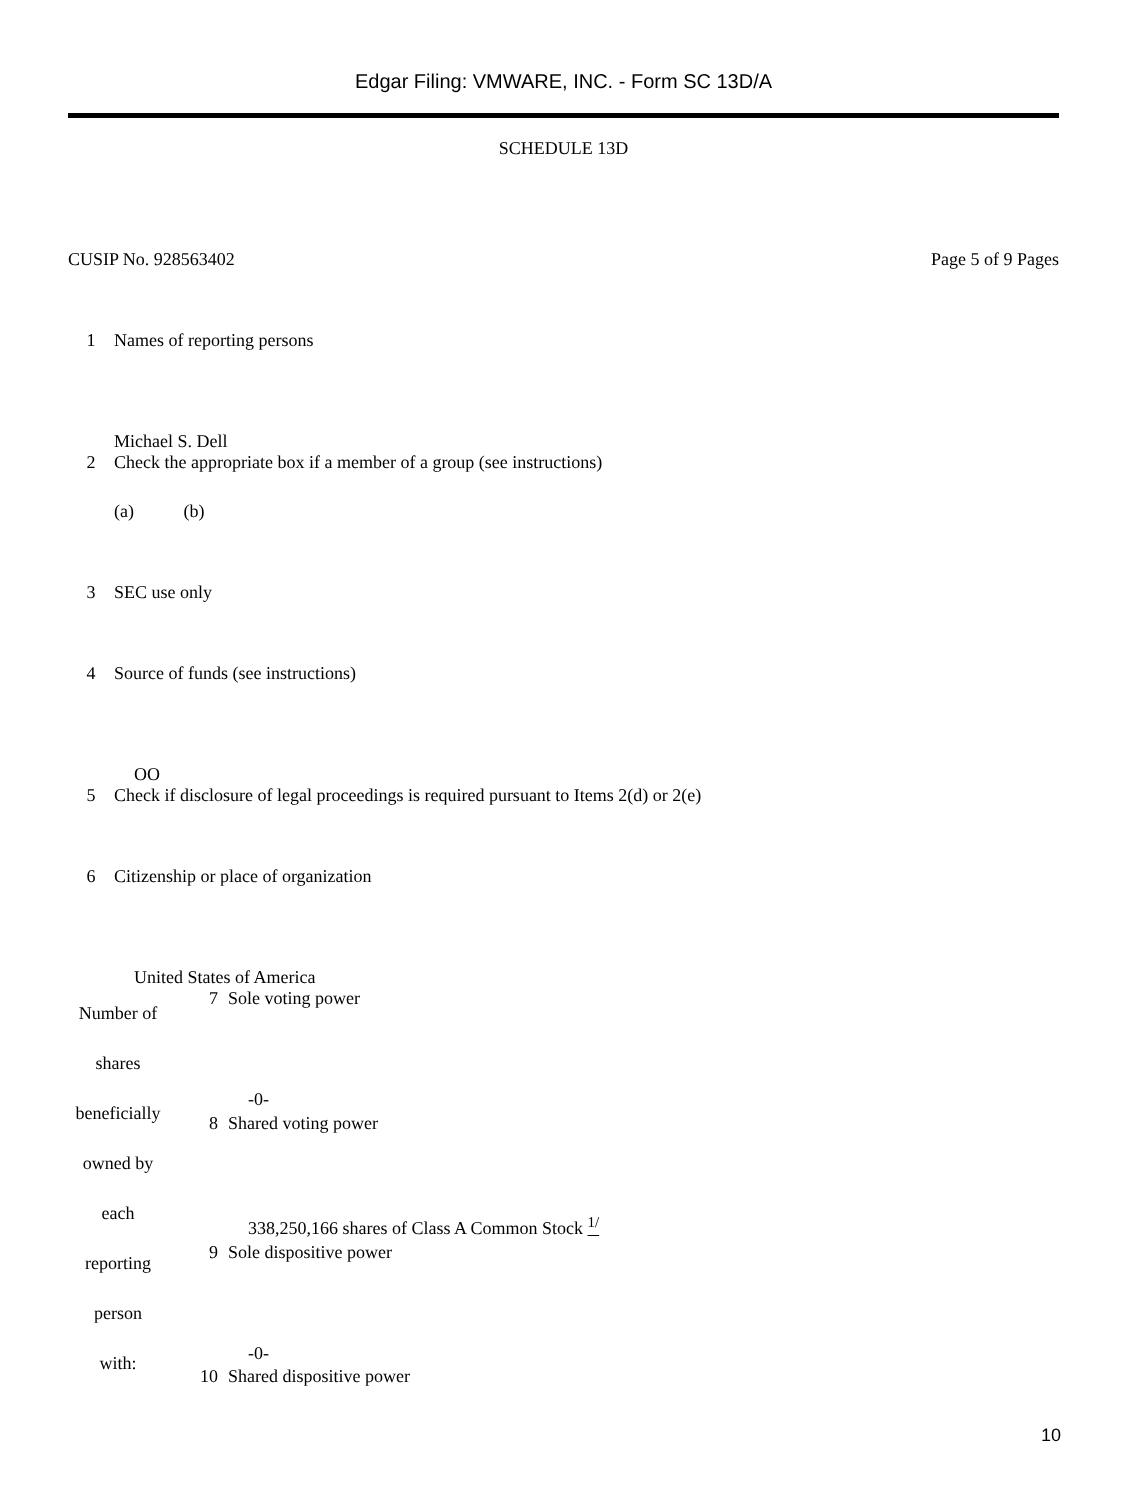Edgar Filing: VMWARE, INC. - Form SC 13D/A
SCHEDULE 13D
CUSIP No. 928563402 Page 5 of 9 Pages
| 1 | Names of reporting persons Michael S. Dell |
| 2 | Check the appropriate box if a member of a group (see instructions) (a) (b) |
| 3 | SEC use only |
| 4 | Source of funds (see instructions) OO |
| 5 | Check if disclosure of legal proceedings is required pursuant to Items 2(d) or 2(e) |
| 6 | Citizenship or place of organization United States of America |
| Number of shares beneficially owned by each reporting person with: | 7 | Sole voting power -0- |
| | 8 | Shared voting power 338,250,166 shares of Class A Common Stock <sup>1/</sup> |
| | 9 | Sole dispositive power -0- |
| | 10 | Shared dispositive power |
10